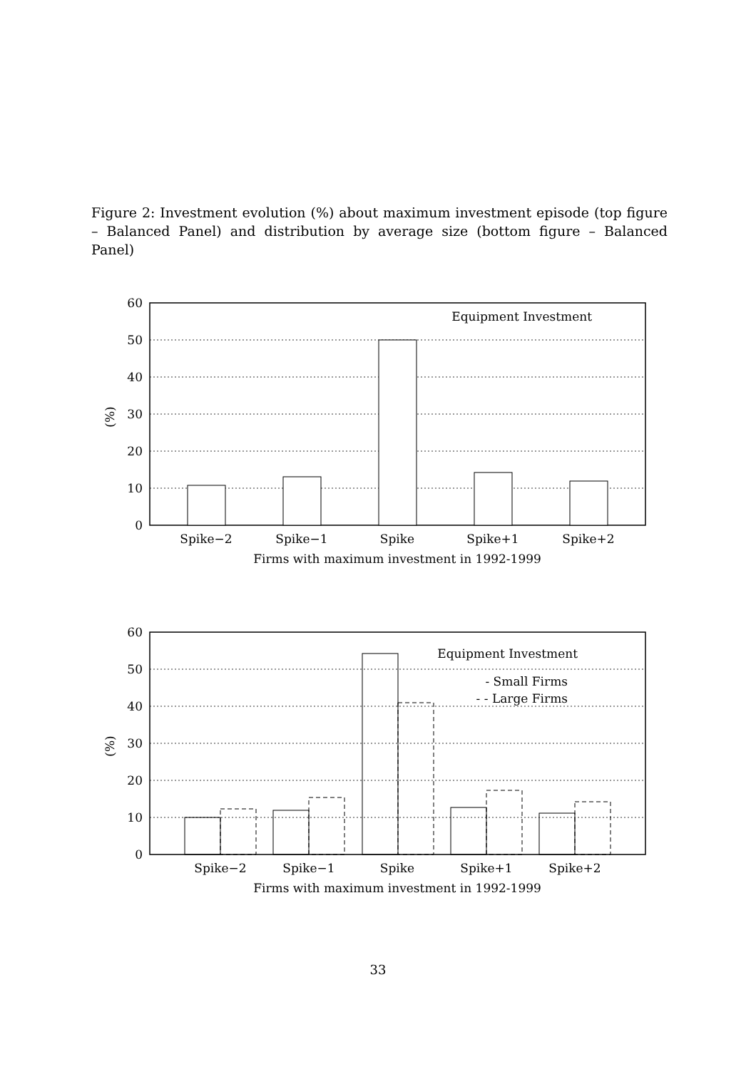Figure 2: Investment evolution (%) about maximum investment episode (top figure – Balanced Panel) and distribution by average size (bottom figure – Balanced Panel)
60
50
40
30
20
10
0
(%)
Equipment Investment
Spike−2
Spike−1
Spike
Spike+1
Spike+2
Firms with maximum investment in 1992-1999
60
50
40
30
20
10
0
(%)
Equipment Investment
- Small Firms
- - Large Firms
Spike−2
Spike−1
Spike
Spike+1
Spike+2
Firms with maximum investment in 1992-1999
33